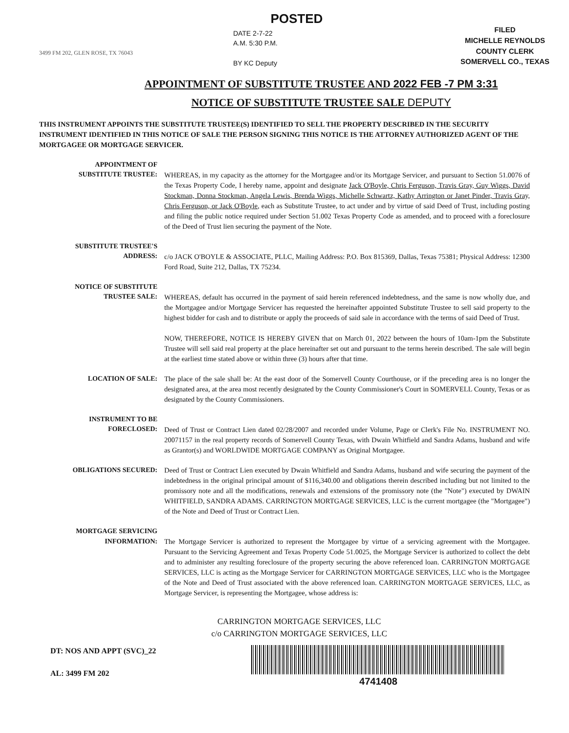3499 FM 202, GLEN ROSE, TX 76043
POSTED
DATE 2-7-22
A.M. 5:30 P.M.
BY KC Deputy
FILED
MICHELLE REYNOLDS
COUNTY CLERK
SOMERVELL CO., TEXAS
APPOINTMENT OF SUBSTITUTE TRUSTEE AND 2022 FEB -7 PM 3:31
NOTICE OF SUBSTITUTE TRUSTEE SALE DEPUTY
THIS INSTRUMENT APPOINTS THE SUBSTITUTE TRUSTEE(S) IDENTIFIED TO SELL THE PROPERTY DESCRIBED IN THE SECURITY INSTRUMENT IDENTIFIED IN THIS NOTICE OF SALE THE PERSON SIGNING THIS NOTICE IS THE ATTORNEY AUTHORIZED AGENT OF THE MORTGAGEE OR MORTGAGE SERVICER.
APPOINTMENT OF
SUBSTITUTE TRUSTEE:
WHEREAS, in my capacity as the attorney for the Mortgagee and/or its Mortgage Servicer, and pursuant to Section 51.0076 of the Texas Property Code, I hereby name, appoint and designate Jack O'Boyle, Chris Ferguson, Travis Gray, Guy Wiggs, David Stockman, Donna Stockman, Angela Lewis, Brenda Wiggs, Michelle Schwartz, Kathy Arrington or Janet Pinder, Travis Gray, Chris Ferguson, or Jack O'Boyle, each as Substitute Trustee, to act under and by virtue of said Deed of Trust, including posting and filing the public notice required under Section 51.002 Texas Property Code as amended, and to proceed with a foreclosure of the Deed of Trust lien securing the payment of the Note.
SUBSTITUTE TRUSTEE'S
ADDRESS:
c/o JACK O'BOYLE & ASSOCIATE, PLLC, Mailing Address: P.O. Box 815369, Dallas, Texas 75381; Physical Address: 12300 Ford Road, Suite 212, Dallas, TX 75234.
NOTICE OF SUBSTITUTE
TRUSTEE SALE:
WHEREAS, default has occurred in the payment of said herein referenced indebtedness, and the same is now wholly due, and the Mortgagee and/or Mortgage Servicer has requested the hereinafter appointed Substitute Trustee to sell said property to the highest bidder for cash and to distribute or apply the proceeds of said sale in accordance with the terms of said Deed of Trust.
NOW, THEREFORE, NOTICE IS HEREBY GIVEN that on March 01, 2022 between the hours of 10am-1pm the Substitute Trustee will sell said real property at the place hereinafter set out and pursuant to the terms herein described. The sale will begin at the earliest time stated above or within three (3) hours after that time.
LOCATION OF SALE: The place of the sale shall be: At the east door of the Somervell County Courthouse, or if the preceding area is no longer the designated area, at the area most recently designated by the County Commissioner's Court in SOMERVELL County, Texas or as designated by the County Commissioners.
INSTRUMENT TO BE
FORECLOSED:
Deed of Trust or Contract Lien dated 02/28/2007 and recorded under Volume, Page or Clerk's File No. INSTRUMENT NO. 20071157 in the real property records of Somervell County Texas, with Dwain Whitfield and Sandra Adams, husband and wife as Grantor(s) and WORLDWIDE MORTGAGE COMPANY as Original Mortgagee.
OBLIGATIONS SECURED: Deed of Trust or Contract Lien executed by Dwain Whitfield and Sandra Adams, husband and wife securing the payment of the indebtedness in the original principal amount of $116,340.00 and obligations therein described including but not limited to the promissory note and all the modifications, renewals and extensions of the promissory note (the "Note") executed by DWAIN WHITFIELD, SANDRA ADAMS. CARRINGTON MORTGAGE SERVICES, LLC is the current mortgagee (the "Mortgagee") of the Note and Deed of Trust or Contract Lien.
MORTGAGE SERVICING
INFORMATION:
The Mortgage Servicer is authorized to represent the Mortgagee by virtue of a servicing agreement with the Mortgagee. Pursuant to the Servicing Agreement and Texas Property Code 51.0025, the Mortgage Servicer is authorized to collect the debt and to administer any resulting foreclosure of the property securing the above referenced loan. CARRINGTON MORTGAGE SERVICES, LLC is acting as the Mortgage Servicer for CARRINGTON MORTGAGE SERVICES, LLC who is the Mortgagee of the Note and Deed of Trust associated with the above referenced loan. CARRINGTON MORTGAGE SERVICES, LLC, as Mortgage Servicer, is representing the Mortgagee, whose address is:
CARRINGTON MORTGAGE SERVICES, LLC
c/o CARRINGTON MORTGAGE SERVICES, LLC
DT: NOS AND APPT (SVC)_22
AL: 3499 FM 202
4741408